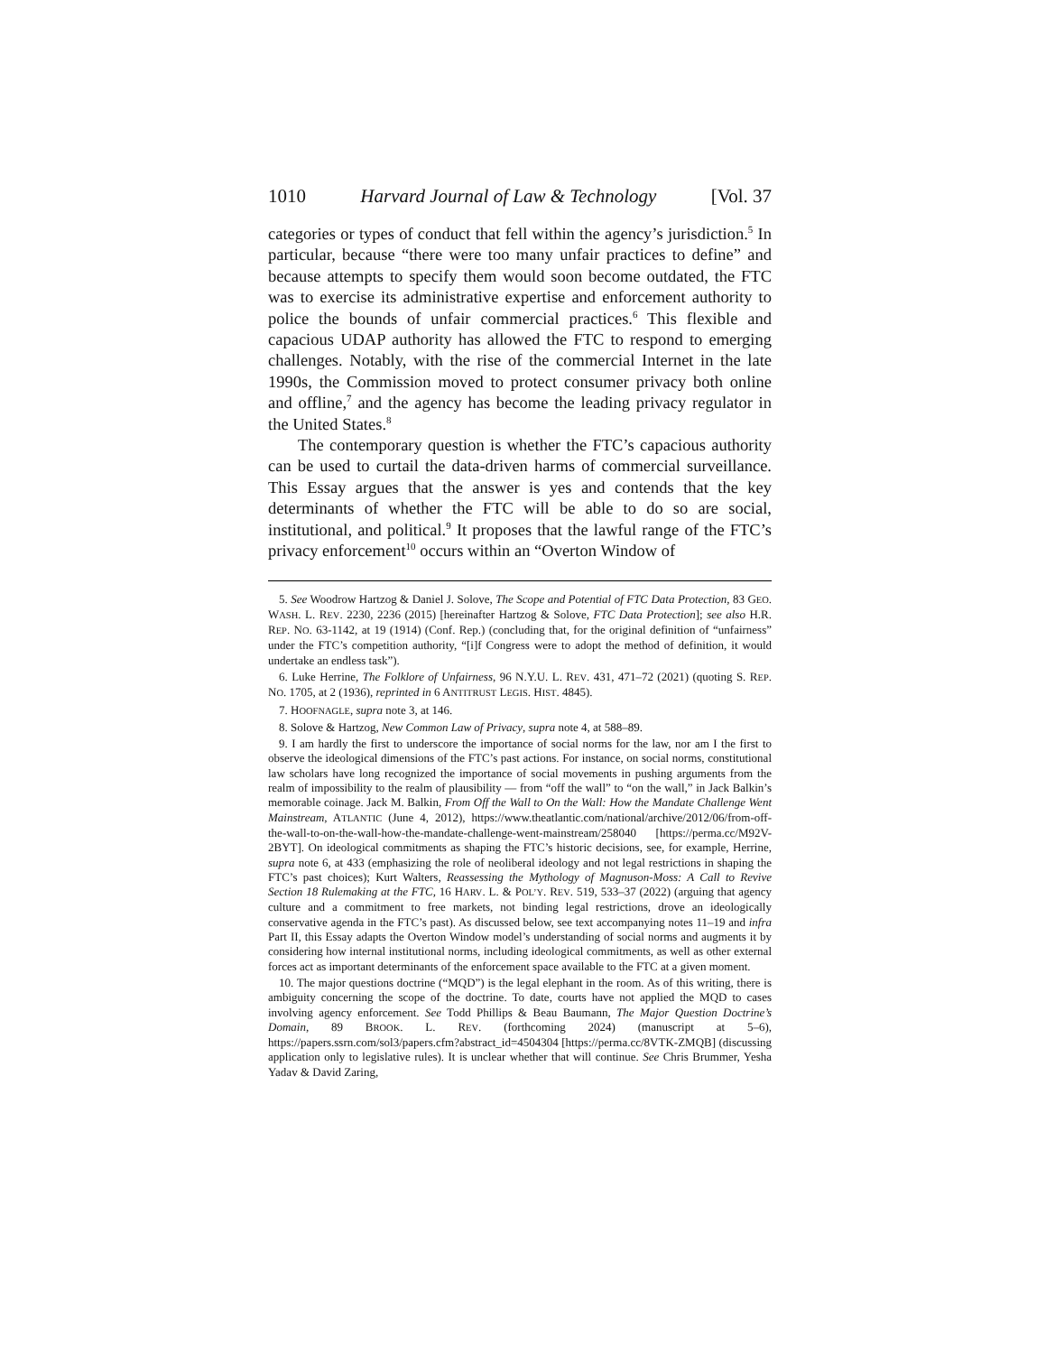1010 Harvard Journal of Law & Technology [Vol. 37
categories or types of conduct that fell within the agency’s jurisdiction.<sup>5</sup> In particular, because “there were too many unfair practices to define” and because attempts to specify them would soon become outdated, the FTC was to exercise its administrative expertise and enforcement authority to police the bounds of unfair commercial practices.<sup>6</sup> This flexible and capacious UDAP authority has allowed the FTC to respond to emerging challenges. Notably, with the rise of the commercial Internet in the late 1990s, the Commission moved to protect consumer privacy both online and offline,<sup>7</sup> and the agency has become the leading privacy regulator in the United States.<sup>8</sup>
The contemporary question is whether the FTC’s capacious authority can be used to curtail the data-driven harms of commercial surveillance. This Essay argues that the answer is yes and contends that the key determinants of whether the FTC will be able to do so are social, institutional, and political.<sup>9</sup> It proposes that the lawful range of the FTC’s privacy enforcement<sup>10</sup> occurs within an “Overton Window of
5. See Woodrow Hartzog & Daniel J. Solove, The Scope and Potential of FTC Data Protection, 83 GEO. WASH. L. REV. 2230, 2236 (2015) [hereinafter Hartzog & Solove, FTC Data Protection]; see also H.R. REP. NO. 63-1142, at 19 (1914) (Conf. Rep.) (concluding that, for the original definition of “unfairness” under the FTC’s competition authority, “[i]f Congress were to adopt the method of definition, it would undertake an endless task”).
6. Luke Herrine, The Folklore of Unfairness, 96 N.Y.U. L. REV. 431, 471–72 (2021) (quoting S. REP. NO. 1705, at 2 (1936), reprinted in 6 ANTITRUST LEGIS. HIST. 4845).
7. HOOFNAGLE, supra note 3, at 146.
8. Solove & Hartzog, New Common Law of Privacy, supra note 4, at 588–89.
9. I am hardly the first to underscore the importance of social norms for the law, nor am I the first to observe the ideological dimensions of the FTC’s past actions. For instance, on social norms, constitutional law scholars have long recognized the importance of social movements in pushing arguments from the realm of impossibility to the realm of plausibility — from “off the wall” to “on the wall,” in Jack Balkin’s memorable coinage. Jack M. Balkin, From Off the Wall to On the Wall: How the Mandate Challenge Went Mainstream, ATLANTIC (June 4, 2012), https://www.theatlantic.com/national/archive/2012/06/from-off-the-wall-to-on-the-wall-how-the-mandate-challenge-went-mainstream/258040 [https://perma.cc/M92V-2BYT]. On ideological commitments as shaping the FTC’s historic decisions, see, for example, Herrine, supra note 6, at 433 (emphasizing the role of neoliberal ideology and not legal restrictions in shaping the FTC’s past choices); Kurt Walters, Reassessing the Mythology of Magnuson-Moss: A Call to Revive Section 18 Rulemaking at the FTC, 16 HARV. L. & POL’Y. REV. 519, 533–37 (2022) (arguing that agency culture and a commitment to free markets, not binding legal restrictions, drove an ideologically conservative agenda in the FTC’s past). As discussed below, see text accompanying notes 11–19 and infra Part II, this Essay adapts the Overton Window model’s understanding of social norms and augments it by considering how internal institutional norms, including ideological commitments, as well as other external forces act as important determinants of the enforcement space available to the FTC at a given moment.
10. The major questions doctrine (“MQD”) is the legal elephant in the room. As of this writing, there is ambiguity concerning the scope of the doctrine. To date, courts have not applied the MQD to cases involving agency enforcement. See Todd Phillips & Beau Baumann, The Major Question Doctrine’s Domain, 89 BROOK. L. REV. (forthcoming 2024) (manuscript at 5–6), https://papers.ssrn.com/sol3/papers.cfm?abstract_id=4504304 [https://perma.cc/8VTK-ZMQB] (discussing application only to legislative rules). It is unclear whether that will continue. See Chris Brummer, Yesha Yadav & David Zaring,